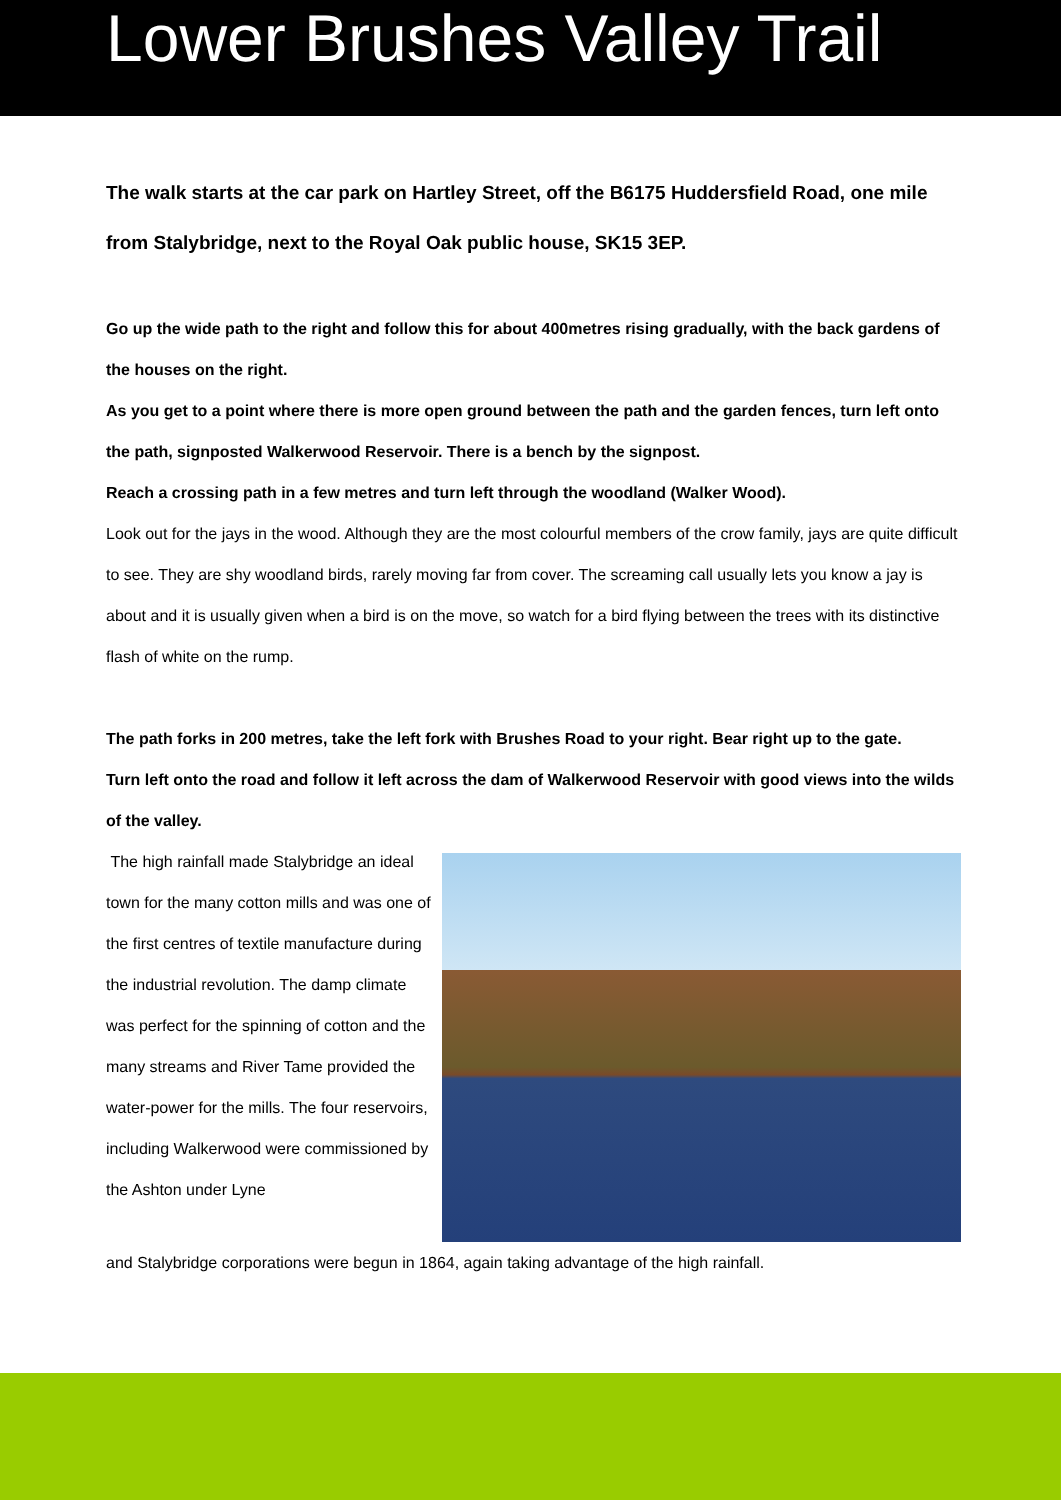Lower Brushes Valley Trail
The walk starts at the car park on Hartley Street, off the B6175 Huddersfield Road, one mile from Stalybridge, next to the Royal Oak public house, SK15 3EP.
Go up the wide path to the right and follow this for about 400metres rising gradually, with the back gardens of the houses on the right.
As you get to a point where there is more open ground between the path and the garden fences, turn left onto the path, signposted Walkerwood Reservoir. There is a bench by the signpost.
Reach a crossing path in a few metres and turn left through the woodland (Walker Wood).
Look out for the jays in the wood. Although they are the most colourful members of the crow family, jays are quite difficult to see. They are shy woodland birds, rarely moving far from cover. The screaming call usually lets you know a jay is about and it is usually given when a bird is on the move, so watch for a bird flying between the trees with its distinctive flash of white on the rump.
The path forks in 200 metres, take the left fork with Brushes Road to your right. Bear right up to the gate.
Turn left onto the road and follow it left across the dam of Walkerwood Reservoir with good views into the wilds of the valley.
The high rainfall made Stalybridge an ideal town for the many cotton mills and was one of the first centres of textile manufacture during the industrial revolution. The damp climate was perfect for the spinning of cotton and the many streams and River Tame provided the water-power for the mills. The four reservoirs, including Walkerwood were commissioned by the Ashton under Lyne
and Stalybridge corporations were begun in 1864, again taking advantage of the high rainfall.